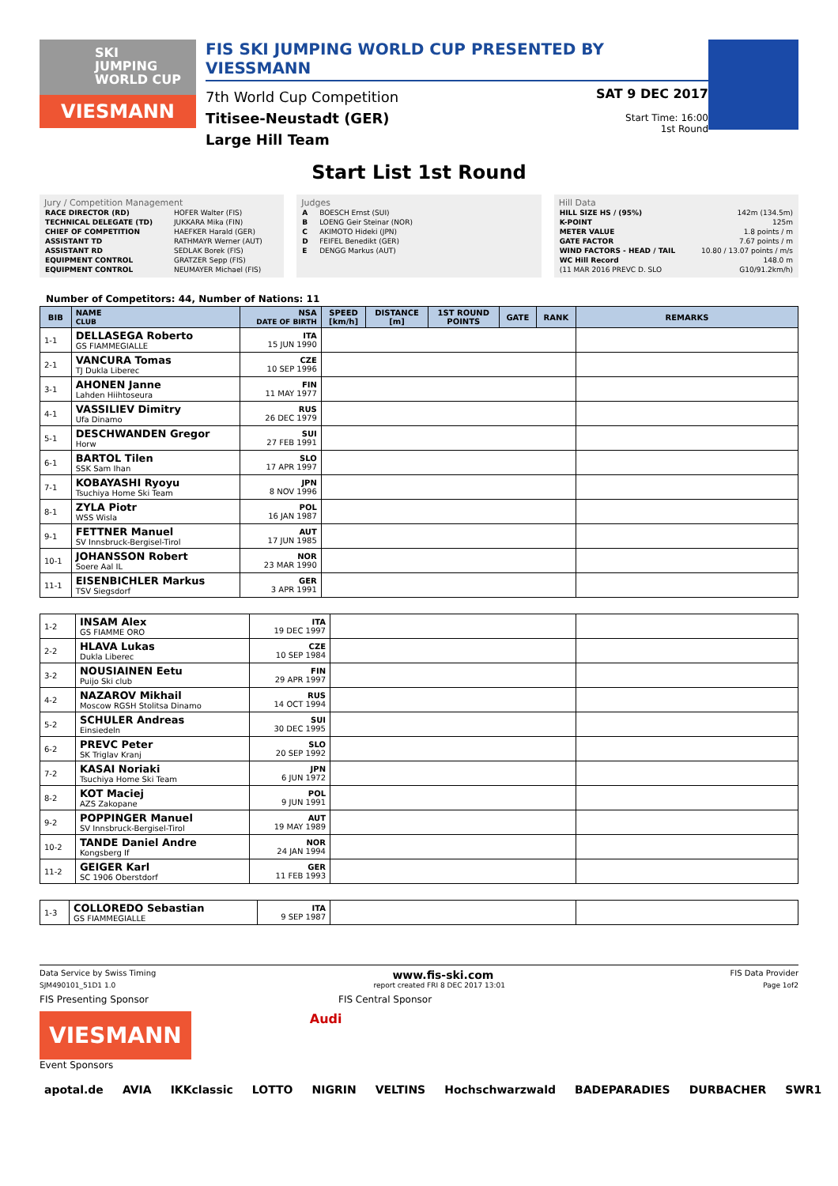SKI
JUMPING
WORLD CUP
VIESMANN
FIS SKI JUMPING WORLD CUP PRESENTED BY VIESSMANN
7th World Cup Competition
Titisee-Neustadt (GER)
Large Hill Team
SAT 9 DEC 2017
Start Time: 16:00
1st Round
Start List 1st Round
Jury / Competition Management
| RACE DIRECTOR (RD) | HOFER Walter (FIS) |
| TECHNICAL DELEGATE (TD) | JUKKARA Mika (FIN) |
| CHIEF OF COMPETITION | HAEFKER Harald (GER) |
| ASSISTANT TD | RATHMAYR Werner (AUT) |
| ASSISTANT RD | SEDLAK Borek (FIS) |
| EQUIPMENT CONTROL | GRATZER Sepp (FIS) |
| EQUIPMENT CONTROL | NEUMAYER Michael (FIS) |
Judges
| A | BOESCH Ernst (SUI) |
| B | LOENG Geir Steinar (NOR) |
| C | AKIMOTO Hideki (JPN) |
| D | FEIFEL Benedikt (GER) |
| E | DENGG Markus (AUT) |
Hill Data
| HILL SIZE HS / (95%) | 142m (134.5m) |
| K-POINT | 125m |
| METER VALUE | 1.8 points / m |
| GATE FACTOR | 7.67 points / m |
| WIND FACTORS - HEAD / TAIL | 10.80 / 13.07 points / m/s |
| WC Hill Record | 148.0 m |
| (11 MAR 2016 PREVC D. SLO | G10/91.2km/h) |
Number of Competitors: 44, Number of Nations: 11
| BIB | NAME CLUB | NSA DATE OF BIRTH | SPEED [km/h] | DISTANCE [m] | 1ST ROUND POINTS | GATE | RANK | REMARKS |
| --- | --- | --- | --- | --- | --- | --- | --- | --- |
| 1-1 | DELLASEGA Roberto GS FIAMMEGIALLE | ITA 15 JUN 1990 | | | | | | |
| 2-1 | VANCURA Tomas TJ Dukla Liberec | CZE 10 SEP 1996 | | | | | | |
| 3-1 | AHONEN Janne Lahden Hiihtoseura | FIN 11 MAY 1977 | | | | | | |
| 4-1 | VASSILIEV Dimitry Ufa Dinamo | RUS 26 DEC 1979 | | | | | | |
| 5-1 | DESCHWANDEN Gregor Horw | SUI 27 FEB 1991 | | | | | | |
| 6-1 | BARTOL Tilen SSK Sam Ihan | SLO 17 APR 1997 | | | | | | |
| 7-1 | KOBAYASHI Ryoyu Tsuchiya Home Ski Team | JPN 8 NOV 1996 | | | | | | |
| 8-1 | ZYLA Piotr WSS Wisla | POL 16 JAN 1987 | | | | | | |
| 9-1 | FETTNER Manuel SV Innsbruck-Bergisel-Tirol | AUT 17 JUN 1985 | | | | | | |
| 10-1 | JOHANSSON Robert Soere Aal IL | NOR 23 MAR 1990 | | | | | | |
| 11-1 | EISENBICHLER Markus TSV Siegsdorf | GER 3 APR 1991 | | | | | | |
| 1-2 | INSAM Alex GS FIAMME ORO | ITA 19 DEC 1997 | | |
| 2-2 | HLAVA Lukas Dukla Liberec | CZE 10 SEP 1984 | | |
| 3-2 | NOUSIAINEN Eetu Puijo Ski club | FIN 29 APR 1997 | | |
| 4-2 | NAZAROV Mikhail Moscow RGSH Stolitsa Dinamo | RUS 14 OCT 1994 | | |
| 5-2 | SCHULER Andreas Einsiedeln | SUI 30 DEC 1995 | | |
| 6-2 | PREVC Peter SK Triglav Kranj | SLO 20 SEP 1992 | | |
| 7-2 | KASAI Noriaki Tsuchiya Home Ski Team | JPN 6 JUN 1972 | | |
| 8-2 | KOT Maciej AZS Zakopane | POL 9 JUN 1991 | | |
| 9-2 | POPPINGER Manuel SV Innsbruck-Bergisel-Tirol | AUT 19 MAY 1989 | | |
| 10-2 | TANDE Daniel Andre Kongsberg If | NOR 24 JAN 1994 | | |
| 11-2 | GEIGER Karl SC 1906 Oberstdorf | GER 11 FEB 1993 | | |
| 1-3 | COLLOREDO Sebastian GS FIAMMEGIALLE | ITA 9 SEP 1987 | | |
Data Service by Swiss Timing www.fis-ski.com FIS Data Provider
SJM490101_51D1 1.0 report created FRI 8 DEC 2017 13:01 Page 1of2
FIS Presenting Sponsor FIS Central Sponsor
VIESMANN
Audi
Event Sponsors
apotal.de AVIA IKKclassic LOTTO NIGRIN VELTINS Hochschwarzwald BADEPARADIES DURBACHER SWR1